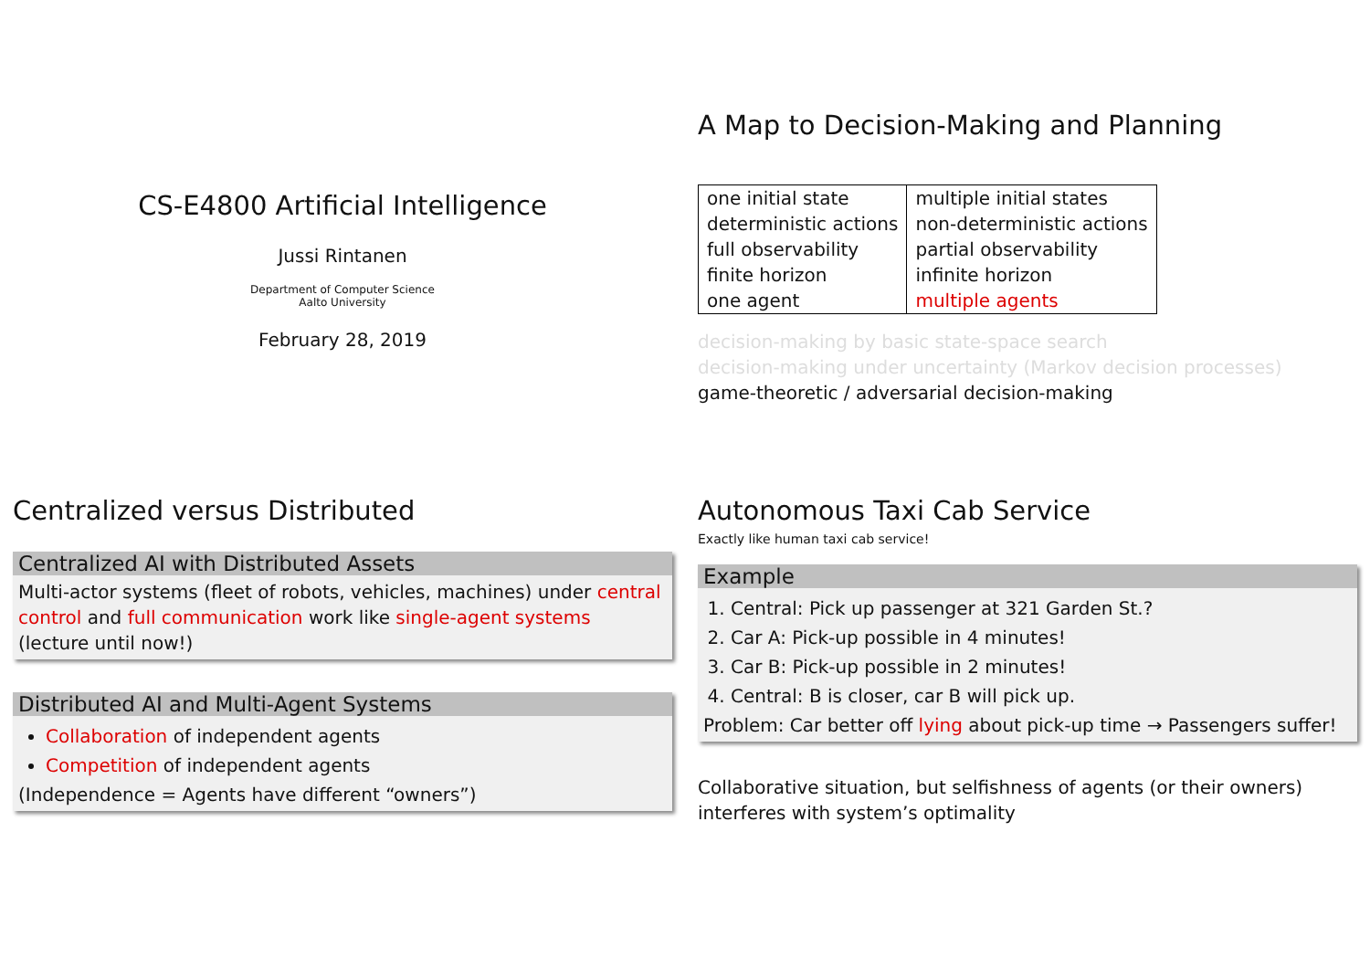CS-E4800 Artificial Intelligence
Jussi Rintanen
Department of Computer Science
Aalto University
February 28, 2019
A Map to Decision-Making and Planning
| one initial state deterministic actions full observability finite horizon one agent | multiple initial states non-deterministic actions partial observability infinite horizon multiple agents |
decision-making by basic state-space search
decision-making under uncertainty (Markov decision processes)
game-theoretic / adversarial decision-making
Centralized versus Distributed
Centralized AI with Distributed Assets
Multi-actor systems (fleet of robots, vehicles, machines) under central control and full communication work like single-agent systems (lecture until now!)
Distributed AI and Multi-Agent Systems
Collaboration of independent agents
Competition of independent agents
(Independence = Agents have different “owners”)
Autonomous Taxi Cab Service
Exactly like human taxi cab service!
Example
1. Central: Pick up passenger at 321 Garden St.?
2. Car A: Pick-up possible in 4 minutes!
3. Car B: Pick-up possible in 2 minutes!
4. Central: B is closer, car B will pick up.
Problem: Car better off lying about pick-up time → Passengers suffer!
Collaborative situation, but selfishness of agents (or their owners) interferes with system’s optimality